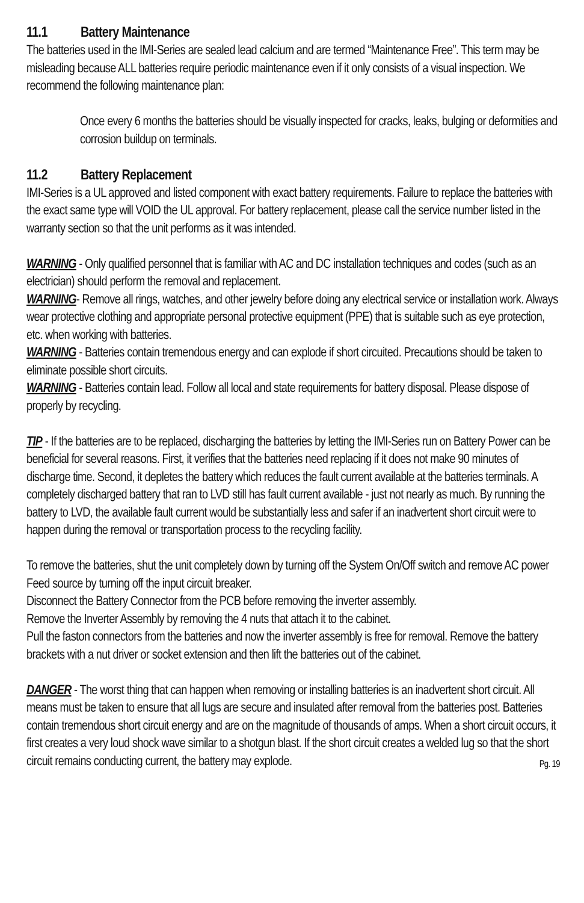11.1 Battery Maintenance
The batteries used in the IMI-Series are sealed lead calcium and are termed “Maintenance Free”. This term may be misleading because ALL batteries require periodic maintenance even if it only consists of a visual inspection. We recommend the following maintenance plan:
Once every 6 months the batteries should be visually inspected for cracks, leaks, bulging or deformities and corrosion buildup on terminals.
11.2 Battery Replacement
IMI-Series is a UL approved and listed component with exact battery requirements. Failure to replace the batteries with the exact same type will VOID the UL approval. For battery replacement, please call the service number listed in the warranty section so that the unit performs as it was intended.
WARNING - Only qualified personnel that is familiar with AC and DC installation techniques and codes (such as an electrician) should perform the removal and replacement.
WARNING- Remove all rings, watches, and other jewelry before doing any electrical service or installation work. Always wear protective clothing and appropriate personal protective equipment (PPE) that is suitable such as eye protection, etc. when working with batteries.
WARNING - Batteries contain tremendous energy and can explode if short circuited. Precautions should be taken to eliminate possible short circuits.
WARNING - Batteries contain lead. Follow all local and state requirements for battery disposal. Please dispose of properly by recycling.
TIP - If the batteries are to be replaced, discharging the batteries by letting the IMI-Series run on Battery Power can be beneficial for several reasons. First, it verifies that the batteries need replacing if it does not make 90 minutes of discharge time. Second, it depletes the battery which reduces the fault current available at the batteries terminals. A completely discharged battery that ran to LVD still has fault current available - just not nearly as much. By running the battery to LVD, the available fault current would be substantially less and safer if an inadvertent short circuit were to happen during the removal or transportation process to the recycling facility.
To remove the batteries, shut the unit completely down by turning off the System On/Off switch and remove AC power Feed source by turning off the input circuit breaker.
Disconnect the Battery Connector from the PCB before removing the inverter assembly.
Remove the Inverter Assembly by removing the 4 nuts that attach it to the cabinet.
Pull the faston connectors from the batteries and now the inverter assembly is free for removal. Remove the battery brackets with a nut driver or socket extension and then lift the batteries out of the cabinet.
DANGER - The worst thing that can happen when removing or installing batteries is an inadvertent short circuit. All means must be taken to ensure that all lugs are secure and insulated after removal from the batteries post. Batteries contain tremendous short circuit energy and are on the magnitude of thousands of amps. When a short circuit occurs, it first creates a very loud shock wave similar to a shotgun blast. If the short circuit creates a welded lug so that the short circuit remains conducting current, the battery may explode.
Pg. 19